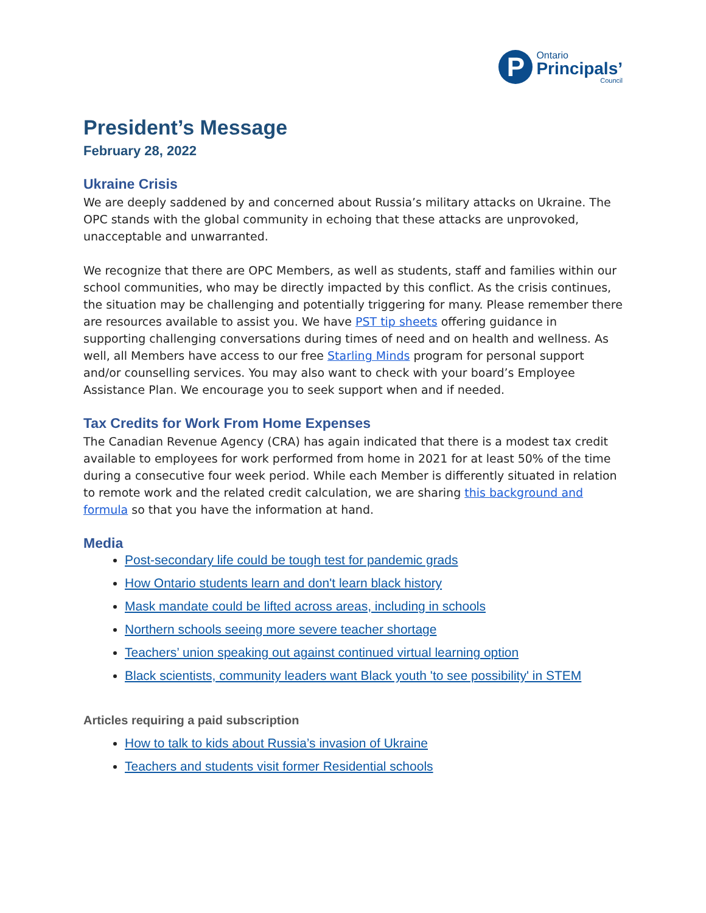P
Ontario
Principals’
Council
President’s Message
February 28, 2022
Ukraine Crisis
We are deeply saddened by and concerned about Russia’s military attacks on Ukraine. The OPC stands with the global community in echoing that these attacks are unprovoked, unacceptable and unwarranted.
We recognize that there are OPC Members, as well as students, staff and families within our school communities, who may be directly impacted by this conflict. As the crisis continues, the situation may be challenging and potentially triggering for many. Please remember there are resources available to assist you. We have PST tip sheets offering guidance in supporting challenging conversations during times of need and on health and wellness. As well, all Members have access to our free Starling Minds program for personal support and/or counselling services. You may also want to check with your board’s Employee Assistance Plan. We encourage you to seek support when and if needed.
Tax Credits for Work From Home Expenses
The Canadian Revenue Agency (CRA) has again indicated that there is a modest tax credit available to employees for work performed from home in 2021 for at least 50% of the time during a consecutive four week period. While each Member is differently situated in relation to remote work and the related credit calculation, we are sharing this background and formula so that you have the information at hand.
Media
Post-secondary life could be tough test for pandemic grads
How Ontario students learn and don't learn black history
Mask mandate could be lifted across areas, including in schools
Northern schools seeing more severe teacher shortage
Teachers’ union speaking out against continued virtual learning option
Black scientists, community leaders want Black youth 'to see possibility' in STEM
Articles requiring a paid subscription
How to talk to kids about Russia’s invasion of Ukraine
Teachers and students visit former Residential schools